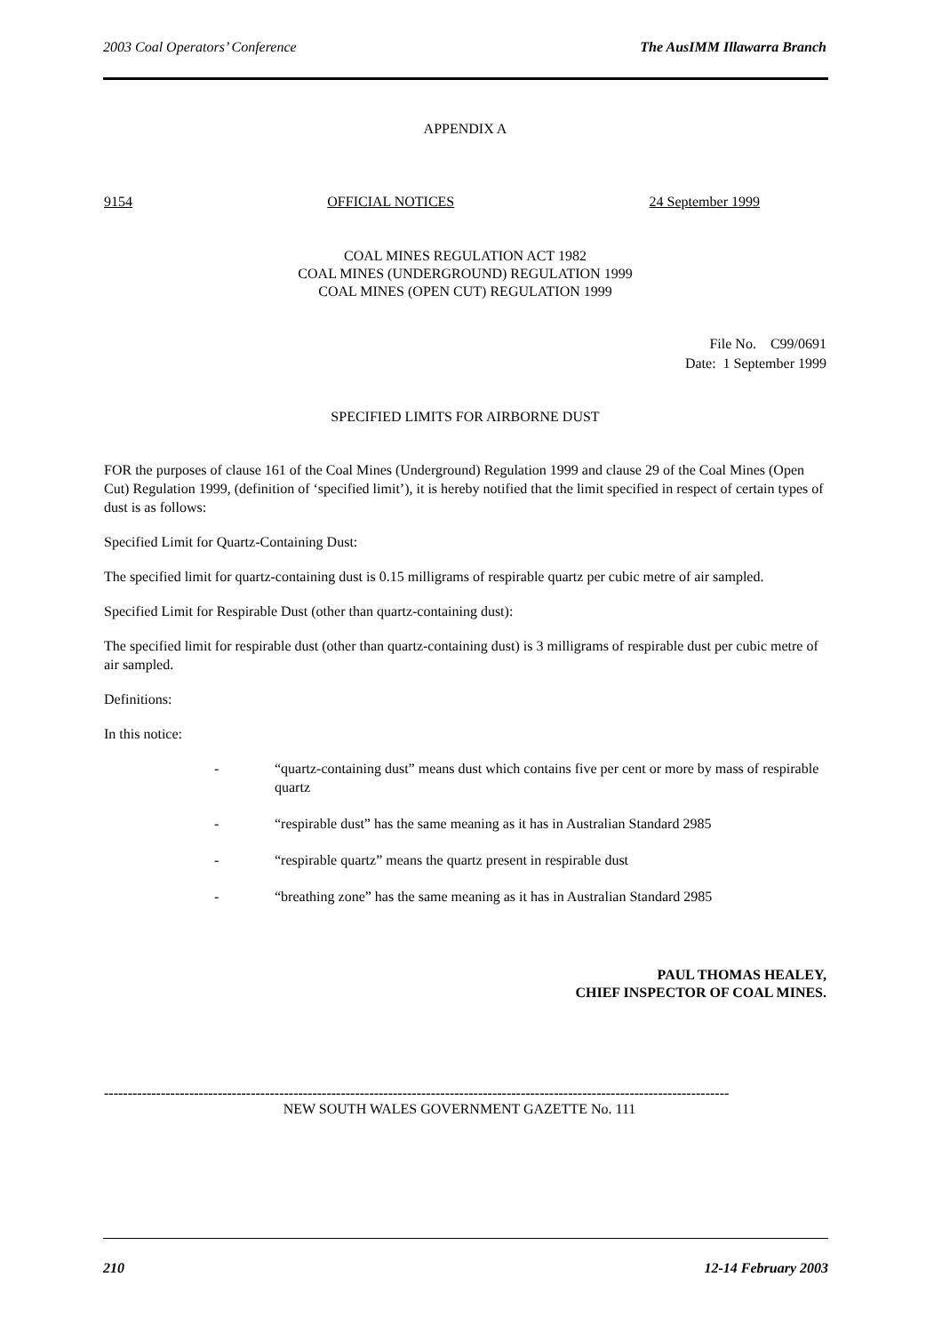2003 Coal Operators’ Conference The AusIMM Illawarra Branch
APPENDIX A
9154 OFFICIAL NOTICES 24 September 1999
COAL MINES REGULATION ACT 1982
COAL MINES (UNDERGROUND) REGULATION 1999
COAL MINES (OPEN CUT) REGULATION 1999
File No. C99/0691
Date: 1 September 1999
SPECIFIED LIMITS FOR AIRBORNE DUST
FOR the purposes of clause 161 of the Coal Mines (Underground) Regulation 1999 and clause 29 of the Coal Mines (Open Cut) Regulation 1999, (definition of ‘specified limit’), it is hereby notified that the limit specified in respect of certain types of dust is as follows:
Specified Limit for Quartz-Containing Dust:
The specified limit for quartz-containing dust is 0.15 milligrams of respirable quartz per cubic metre of air sampled.
Specified Limit for Respirable Dust (other than quartz-containing dust):
The specified limit for respirable dust (other than quartz-containing dust) is 3 milligrams of respirable dust per cubic metre of air sampled.
Definitions:
In this notice:
- “quartz-containing dust” means dust which contains five per cent or more by mass of respirable quartz
- “respirable dust” has the same meaning as it has in Australian Standard 2985
- “respirable quartz” means the quartz present in respirable dust
- “breathing zone” has the same meaning as it has in Australian Standard 2985
PAUL THOMAS HEALEY,
CHIEF INSPECTOR OF COAL MINES.
------------------------------------------------------------------------------------------------------------------------------------
NEW SOUTH WALES GOVERNMENT GAZETTE No. 111
210 12-14 February 2003